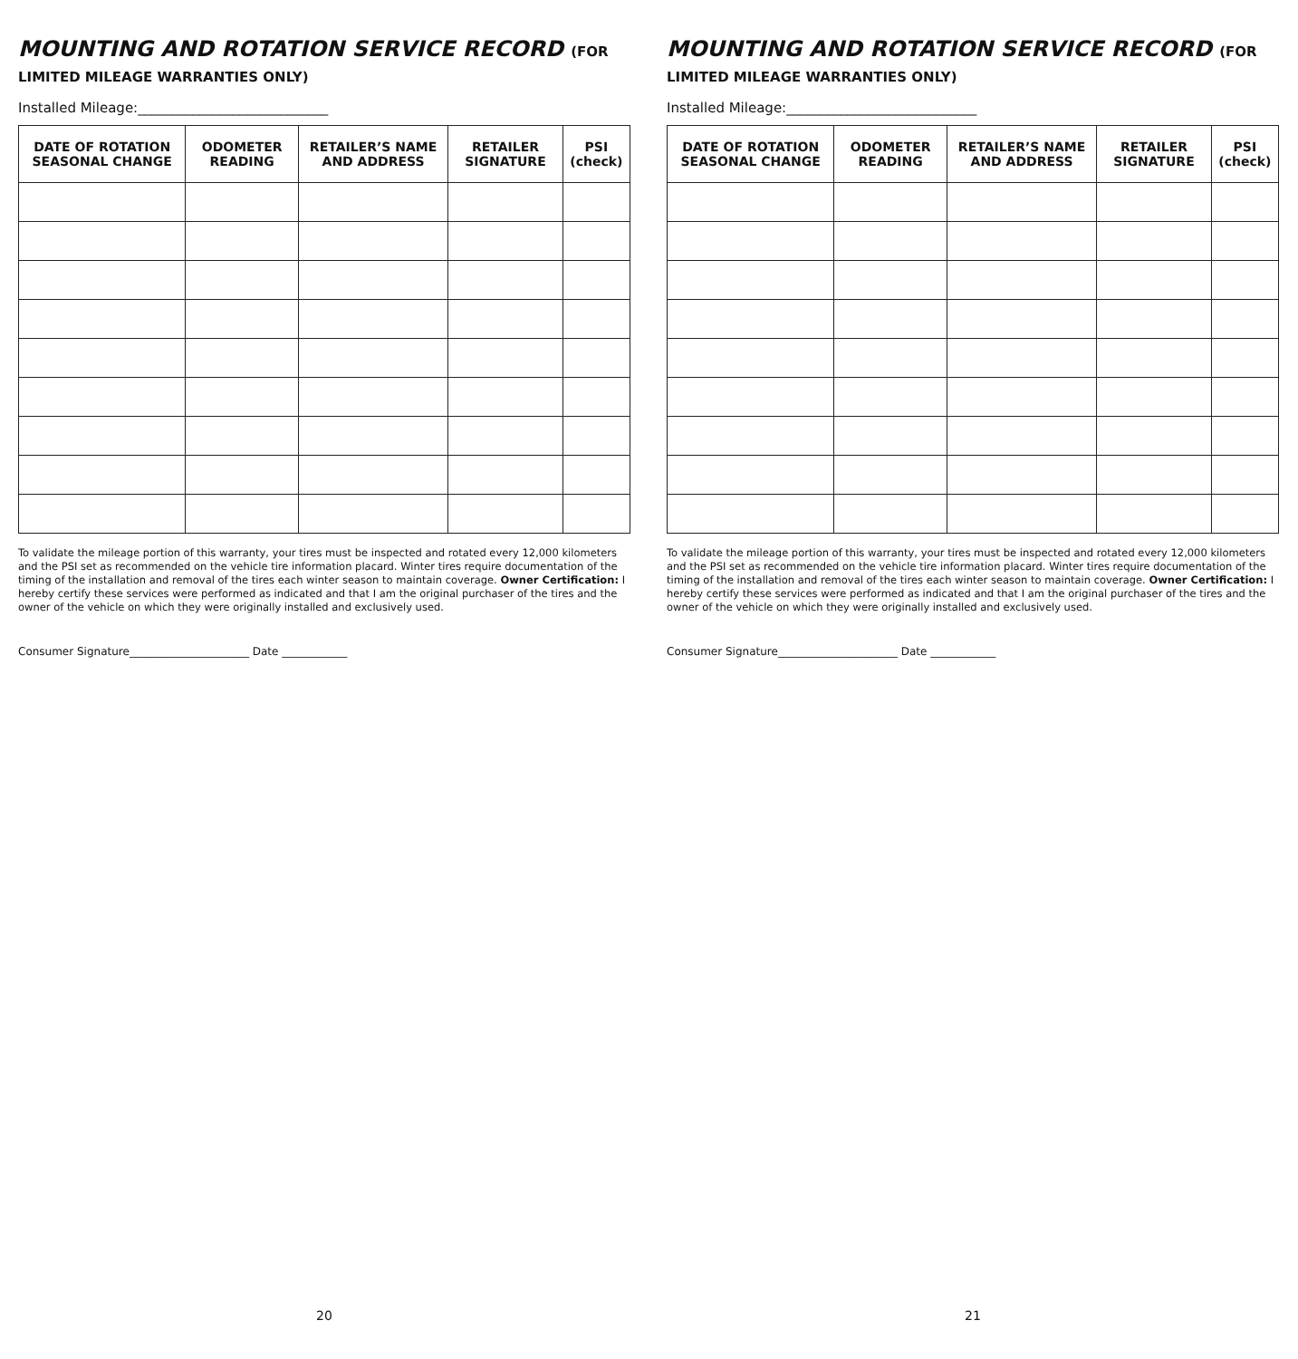MOUNTING AND ROTATION SERVICE RECORD (FOR LIMITED MILEAGE WARRANTIES ONLY)
Installed Mileage:____________________________
| DATE OF ROTATION SEASONAL CHANGE | ODOMETER READING | RETAILER’S NAME AND ADDRESS | RETAILER SIGNATURE | PSI (check) |
| --- | --- | --- | --- | --- |
To validate the mileage portion of this warranty, your tires must be inspected and rotated every 12,000 kilometers and the PSI set as recommended on the vehicle tire information placard. Winter tires require documentation of the timing of the installation and removal of the tires each winter season to maintain coverage. Owner Certification: I hereby certify these services were performed as indicated and that I am the original purchaser of the tires and the owner of the vehicle on which they were originally installed and exclusively used.
Consumer Signature______________________ Date ____________
20
MOUNTING AND ROTATION SERVICE RECORD (FOR LIMITED MILEAGE WARRANTIES ONLY)
Installed Mileage:____________________________
| DATE OF ROTATION SEASONAL CHANGE | ODOMETER READING | RETAILER’S NAME AND ADDRESS | RETAILER SIGNATURE | PSI (check) |
| --- | --- | --- | --- | --- |
To validate the mileage portion of this warranty, your tires must be inspected and rotated every 12,000 kilometers and the PSI set as recommended on the vehicle tire information placard. Winter tires require documentation of the timing of the installation and removal of the tires each winter season to maintain coverage. Owner Certification: I hereby certify these services were performed as indicated and that I am the original purchaser of the tires and the owner of the vehicle on which they were originally installed and exclusively used.
Consumer Signature______________________ Date ____________
21